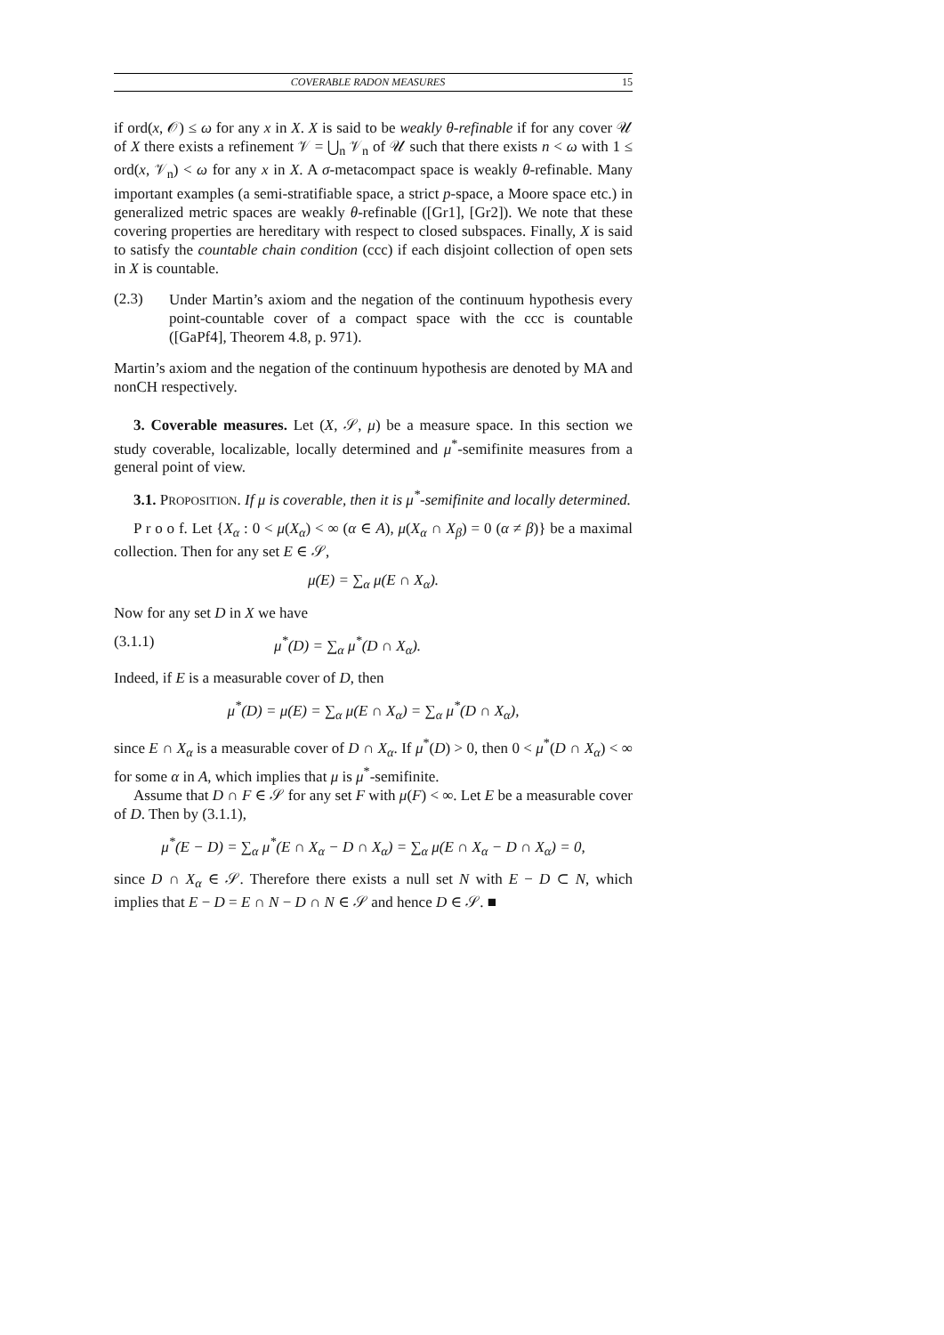COVERABLE RADON MEASURES 15
if ord(x, 𝒪) ≤ ω for any x in X. X is said to be weakly θ-refinable if for any cover 𝒰 of X there exists a refinement 𝒱 = ⋃<sub>n</sub> 𝒱<sub>n</sub> of 𝒰 such that there exists n < ω with 1 ≤ ord(x, 𝒱<sub>n</sub>) < ω for any x in X. A σ-metacompact space is weakly θ-refinable. Many important examples (a semi-stratifiable space, a strict p-space, a Moore space etc.) in generalized metric spaces are weakly θ-refinable ([Gr1], [Gr2]). We note that these covering properties are hereditary with respect to closed subspaces. Finally, X is said to satisfy the countable chain condition (ccc) if each disjoint collection of open sets in X is countable.
(2.3)
Under Martin’s axiom and the negation of the continuum hypothesis every point-countable cover of a compact space with the ccc is countable ([GaPf4], Theorem 4.8, p. 971).
Martin’s axiom and the negation of the continuum hypothesis are denoted by MA and nonCH respectively.
3. Coverable measures. Let (X, 𝒮, μ) be a measure space. In this section we study coverable, localizable, locally determined and μ<sup>*</sup>-semifinite measures from a general point of view.
3.1. PROPOSITION. If μ is coverable, then it is μ<sup>*</sup>-semifinite and locally determined.
P r o o f. Let {X<sub>α</sub> : 0 < μ(X<sub>α</sub>) < ∞ (α ∈ A), μ(X<sub>α</sub> ∩ X<sub>β</sub>) = 0 (α ≠ β)} be a maximal collection. Then for any set E ∈ 𝒮,
μ(E) = ∑<sub>α</sub> μ(E ∩ X<sub>α</sub>).
Now for any set D in X we have
(3.1.1) μ<sup>*</sup>(D) = ∑<sub>α</sub> μ<sup>*</sup>(D ∩ X<sub>α</sub>).
Indeed, if E is a measurable cover of D, then
μ<sup>*</sup>(D) = μ(E) = ∑<sub>α</sub> μ(E ∩ X<sub>α</sub>) = ∑<sub>α</sub> μ<sup>*</sup>(D ∩ X<sub>α</sub>),
since E ∩ X<sub>α</sub> is a measurable cover of D ∩ X<sub>α</sub>. If μ<sup>*</sup>(D) > 0, then 0 < μ<sup>*</sup>(D ∩ X<sub>α</sub>) < ∞ for some α in A, which implies that μ is μ<sup>*</sup>-semifinite.
Assume that D ∩ F ∈ 𝒮 for any set F with μ(F) < ∞. Let E be a measurable cover of D. Then by (3.1.1),
μ<sup>*</sup>(E − D) = ∑<sub>α</sub> μ<sup>*</sup>(E ∩ X<sub>α</sub> − D ∩ X<sub>α</sub>) = ∑<sub>α</sub> μ(E ∩ X<sub>α</sub> − D ∩ X<sub>α</sub>) = 0,
since D ∩ X<sub>α</sub> ∈ 𝒮. Therefore there exists a null set N with E − D ⊂ N, which implies that E − D = E ∩ N − D ∩ N ∈ 𝒮 and hence D ∈ 𝒮. ■